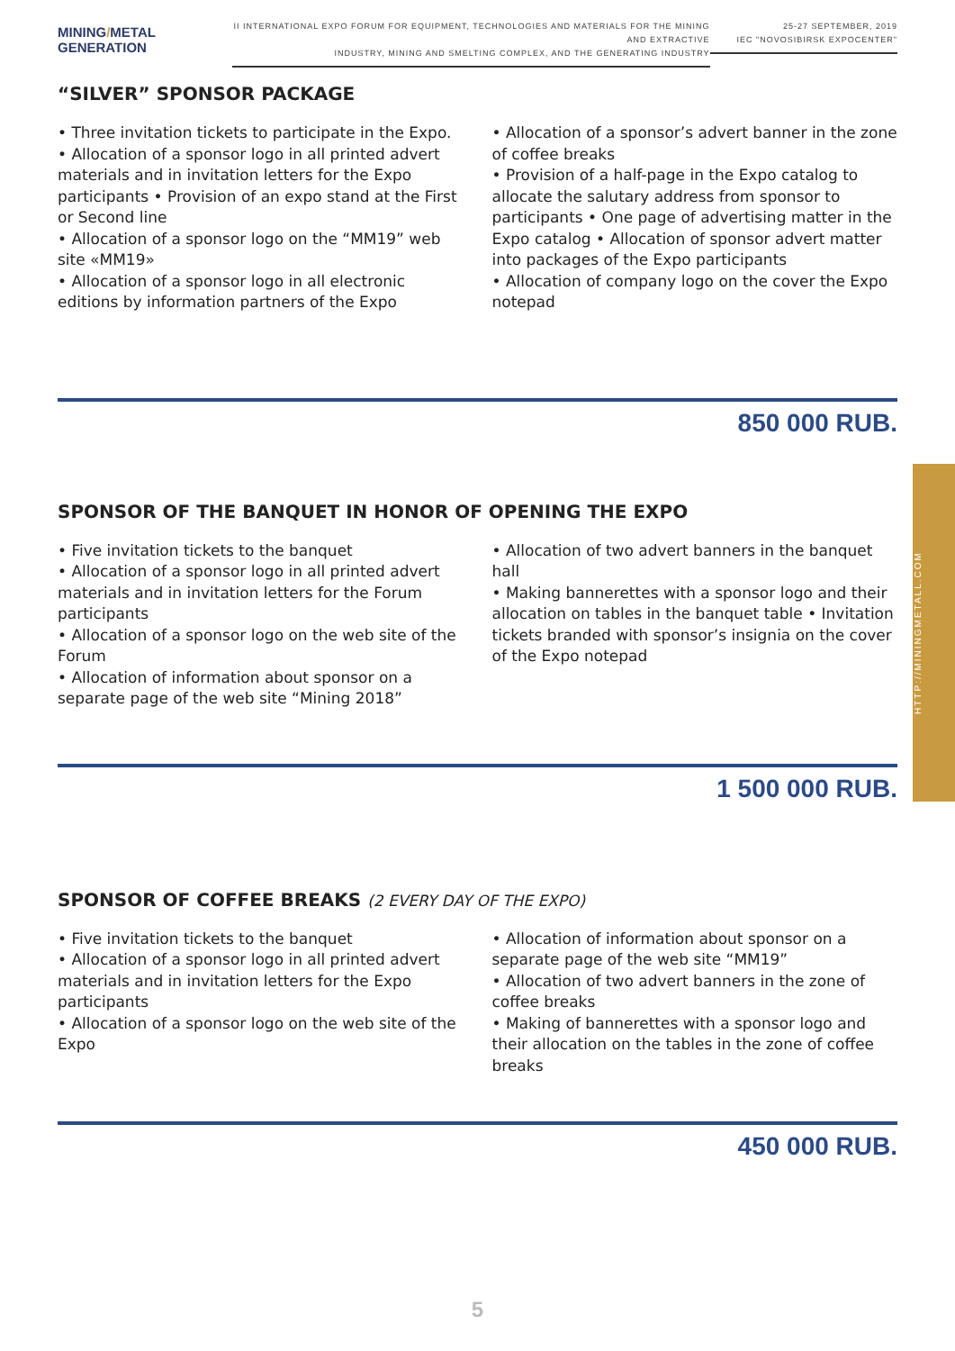MINING/METAL
GENERATION
II INTERNATIONAL EXPO FORUM FOR EQUIPMENT, TECHNOLOGIES AND MATERIALS FOR THE MINING AND EXTRACTIVE
INDUSTRY, MINING AND SMELTING COMPLEX, AND THE GENERATING INDUSTRY
25-27 SEPTEMBER, 2019
IEC "NOVOSIBIRSK EXPOCENTER"
“SILVER” SPONSOR PACKAGE
• Three invitation tickets to participate in the Expo. • Allocation of a sponsor logo in all printed advert materials and in invitation letters for the Expo participants • Provision of an expo stand at the First or Second line
• Allocation of a sponsor logo on the “MM19” web site «MM19»
• Allocation of a sponsor logo in all electronic editions by information partners of the Expo
• Allocation of a sponsor’s advert banner in the zone of coffee breaks
• Provision of a half-page in the Expo catalog to allocate the salutary address from sponsor to participants • One page of advertising matter in the Expo catalog • Allocation of sponsor advert matter into packages of the Expo participants
• Allocation of company logo on the cover the Expo notepad
850 000 RUB.
SPONSOR OF THE BANQUET IN HONOR OF OPENING THE EXPO
• Five invitation tickets to the banquet
• Allocation of a sponsor logo in all printed advert materials and in invitation letters for the Forum participants
• Allocation of a sponsor logo on the web site of the Forum
• Allocation of information about sponsor on a separate page of the web site “Mining 2018”
• Allocation of two advert banners in the banquet hall
• Making bannerettes with a sponsor logo and their allocation on tables in the banquet table • Invitation tickets branded with sponsor’s insignia on the cover of the Expo notepad
1 500 000 RUB.
SPONSOR OF COFFEE BREAKS (2 EVERY DAY OF THE EXPO)
• Five invitation tickets to the banquet
• Allocation of a sponsor logo in all printed advert materials and in invitation letters for the Expo participants
• Allocation of a sponsor logo on the web site of the Expo
• Allocation of information about sponsor on a separate page of the web site “MM19”
• Allocation of two advert banners in the zone of coffee breaks
• Making of bannerettes with a sponsor logo and their allocation on the tables in the zone of coffee breaks
450 000 RUB.
HTTP://MININGMETALL.COM
5